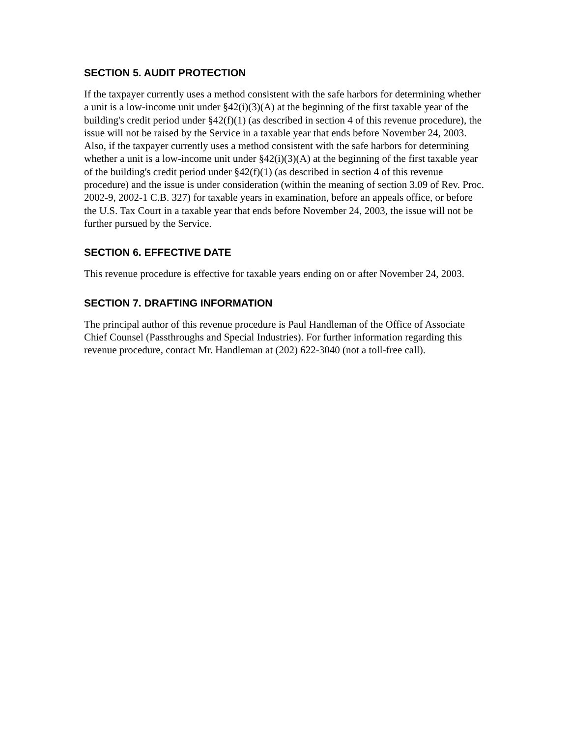SECTION 5. AUDIT PROTECTION
If the taxpayer currently uses a method consistent with the safe harbors for determining whether a unit is a low-income unit under §42(i)(3)(A) at the beginning of the first taxable year of the building's credit period under §42(f)(1) (as described in section 4 of this revenue procedure), the issue will not be raised by the Service in a taxable year that ends before November 24, 2003. Also, if the taxpayer currently uses a method consistent with the safe harbors for determining whether a unit is a low-income unit under §42(i)(3)(A) at the beginning of the first taxable year of the building's credit period under §42(f)(1) (as described in section 4 of this revenue procedure) and the issue is under consideration (within the meaning of section 3.09 of Rev. Proc. 2002-9, 2002-1 C.B. 327) for taxable years in examination, before an appeals office, or before the U.S. Tax Court in a taxable year that ends before November 24, 2003, the issue will not be further pursued by the Service.
SECTION 6. EFFECTIVE DATE
This revenue procedure is effective for taxable years ending on or after November 24, 2003.
SECTION 7. DRAFTING INFORMATION
The principal author of this revenue procedure is Paul Handleman of the Office of Associate Chief Counsel (Passthroughs and Special Industries). For further information regarding this revenue procedure, contact Mr. Handleman at (202) 622-3040 (not a toll-free call).